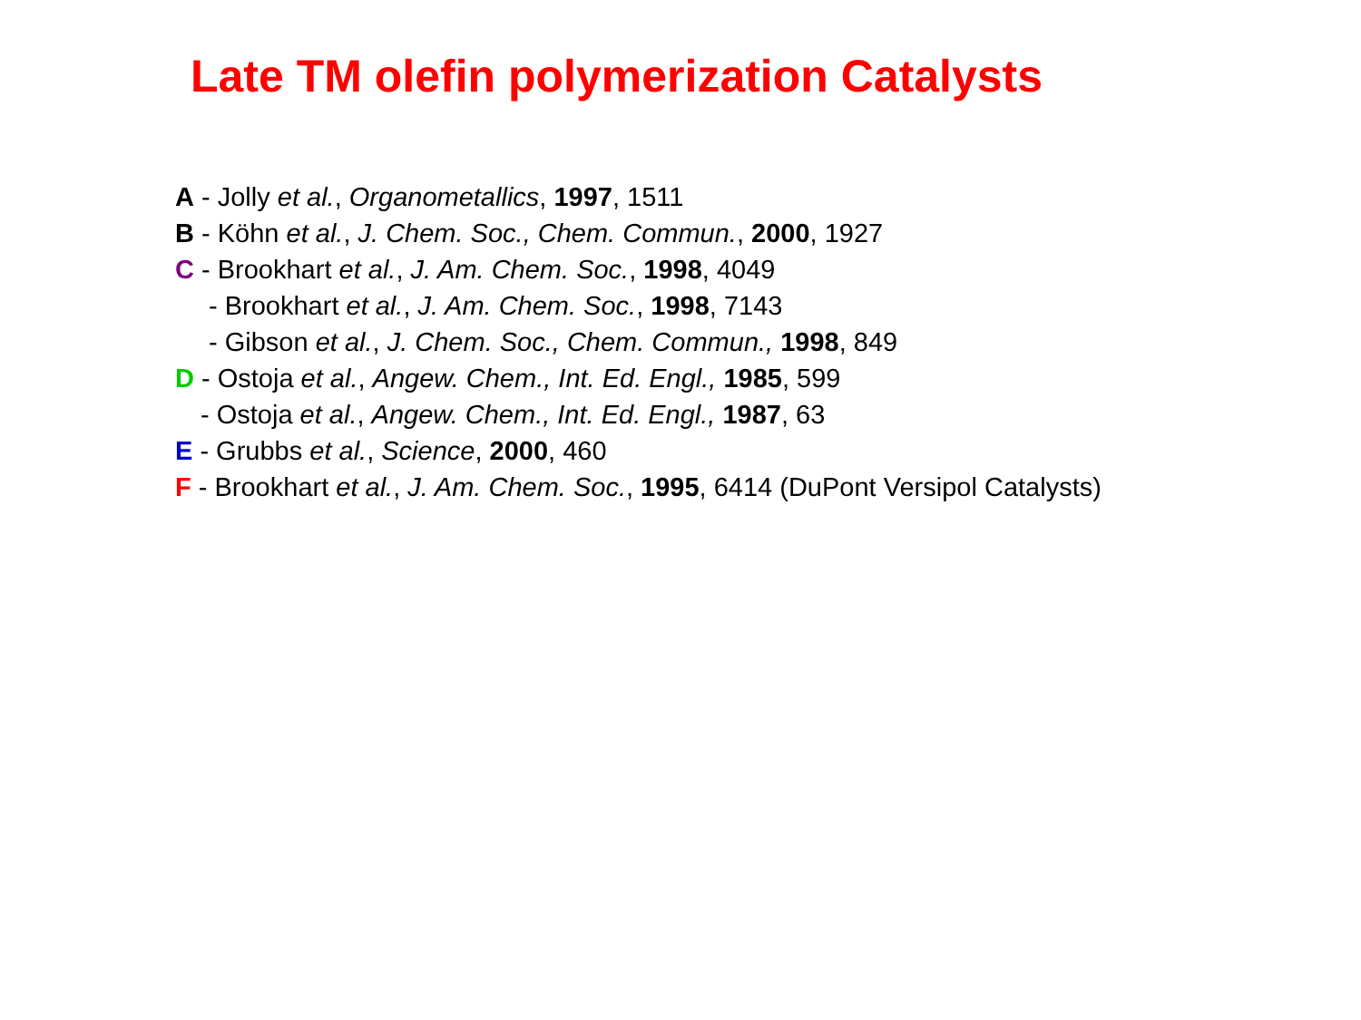Late TM olefin polymerization Catalysts
A - Jolly et al., Organometallics, 1997, 1511
B - Köhn et al., J. Chem. Soc., Chem. Commun., 2000, 1927
C - Brookhart et al., J. Am. Chem. Soc., 1998, 4049
- Brookhart et al., J. Am. Chem. Soc., 1998, 7143
- Gibson et al., J. Chem. Soc., Chem. Commun., 1998, 849
D - Ostoja et al., Angew. Chem., Int. Ed. Engl., 1985, 599
- Ostoja et al., Angew. Chem., Int. Ed. Engl., 1987, 63
E - Grubbs et al., Science, 2000, 460
F - Brookhart et al., J. Am. Chem. Soc., 1995, 6414 (DuPont Versipol Catalysts)